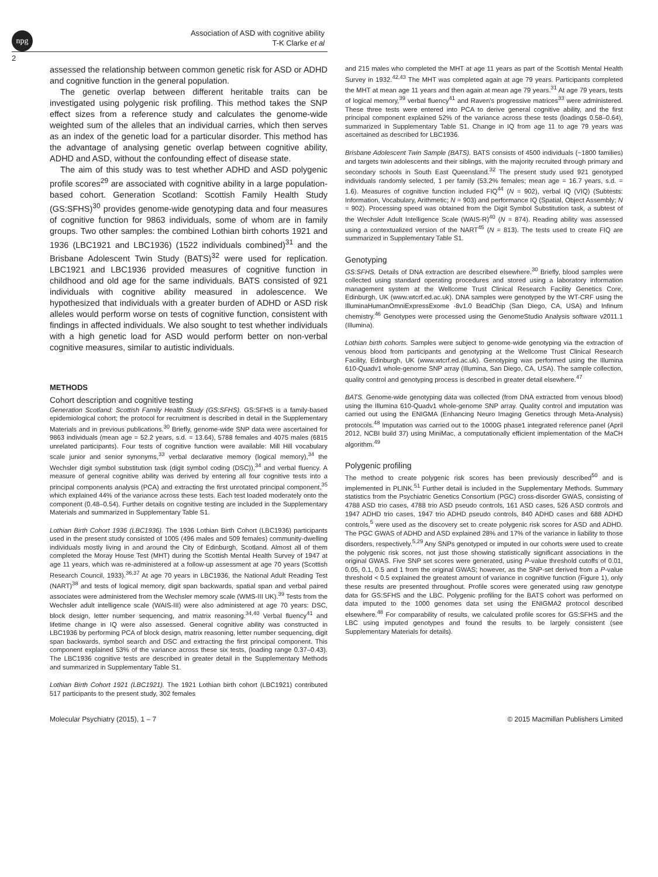npg
Association of ASD with cognitive ability
T-K Clarke et al
2
assessed the relationship between common genetic risk for ASD or ADHD and cognitive function in the general population.
The genetic overlap between different heritable traits can be investigated using polygenic risk profiling. This method takes the SNP effect sizes from a reference study and calculates the genome-wide weighted sum of the alleles that an individual carries, which then serves as an index of the genetic load for a particular disorder. This method has the advantage of analysing genetic overlap between cognitive ability, ADHD and ASD, without the confounding effect of disease state.
The aim of this study was to test whether ADHD and ASD polygenic profile scores<sup>29</sup> are associated with cognitive ability in a large population-based cohort. Generation Scotland: Scottish Family Health Study (GS:SFHS)<sup>30</sup> provides genome-wide genotyping data and four measures of cognitive function for 9863 individuals, some of whom are in family groups. Two other samples: the combined Lothian birth cohorts 1921 and 1936 (LBC1921 and LBC1936) (1522 individuals combined)<sup>31</sup> and the Brisbane Adolescent Twin Study (BATS)<sup>32</sup> were used for replication. LBC1921 and LBC1936 provided measures of cognitive function in childhood and old age for the same individuals. BATS consisted of 921 individuals with cognitive ability measured in adolescence. We hypothesized that individuals with a greater burden of ADHD or ASD risk alleles would perform worse on tests of cognitive function, consistent with findings in affected individuals. We also sought to test whether individuals with a high genetic load for ASD would perform better on non-verbal cognitive measures, similar to autistic individuals.
METHODS
Cohort description and cognitive testing
Generation Scotland: Scottish Family Health Study (GS:SFHS). GS:SFHS is a family-based epidemiological cohort; the protocol for recruitment is described in detail in the Supplementary Materials and in previous publications.<sup>30</sup> Briefly, genome-wide SNP data were ascertained for 9863 individuals (mean age = 52.2 years, s.d. = 13.64), 5788 females and 4075 males (6815 unrelated participants). Four tests of cognitive function were available: Mill Hill vocabulary scale junior and senior synonyms,<sup>33</sup> verbal declarative memory (logical memory),<sup>34</sup> the Wechsler digit symbol substitution task (digit symbol coding (DSC)),<sup>34</sup> and verbal fluency. A measure of general cognitive ability was derived by entering all four cognitive tests into a principal components analysis (PCA) and extracting the first unrotated principal component,<sup>35</sup> which explained 44% of the variance across these tests. Each test loaded moderately onto the component (0.48–0.54). Further details on cognitive testing are included in the Supplementary Materials and summarized in Supplementary Table S1.
Lothian Birth Cohort 1936 (LBC1936). The 1936 Lothian Birth Cohort (LBC1936) participants used in the present study consisted of 1005 (496 males and 509 females) community-dwelling individuals mostly living in and around the City of Edinburgh, Scotland. Almost all of them completed the Moray House Test (MHT) during the Scottish Mental Health Survey of 1947 at age 11 years, which was re-administered at a follow-up assessment at age 70 years (Scottish Research Council, 1933).<sup>36,37</sup> At age 70 years in LBC1936, the National Adult Reading Test (NART)<sup>38</sup> and tests of logical memory, digit span backwards, spatial span and verbal paired associates were administered from the Wechsler memory scale (WMS-III UK).<sup>39</sup> Tests from the Wechsler adult intelligence scale (WAIS-III) were also administered at age 70 years: DSC, block design, letter number sequencing, and matrix reasoning.<sup>34,40</sup> Verbal fluency<sup>41</sup> and lifetime change in IQ were also assessed. General cognitive ability was constructed in LBC1936 by performing PCA of block design, matrix reasoning, letter number sequencing, digit span backwards, symbol search and DSC and extracting the first principal component. This component explained 53% of the variance across these six tests, (loading range 0.37–0.43). The LBC1936 cognitive tests are described in greater detail in the Supplementary Methods and summarized in Supplementary Table S1.
Lothian Birth Cohort 1921 (LBC1921). The 1921 Lothian birth cohort (LBC1921) contributed 517 participants to the present study, 302 females
and 215 males who completed the MHT at age 11 years as part of the Scottish Mental Health Survey in 1932.<sup>42,43</sup> The MHT was completed again at age 79 years. Participants completed the MHT at mean age 11 years and then again at mean age 79 years.<sup>31</sup> At age 79 years, tests of logical memory,<sup>39</sup> verbal fluency<sup>41</sup> and Raven's progressive matrices<sup>33</sup> were administered. These three tests were entered into PCA to derive general cognitive ability, and the first principal component explained 52% of the variance across these tests (loadings 0.58–0.64), summarized in Supplementary Table S1. Change in IQ from age 11 to age 79 years was ascertained as described for LBC1936.
Brisbane Adolescent Twin Sample (BATS). BATS consists of 4500 individuals (~1800 families) and targets twin adolescents and their siblings, with the majority recruited through primary and secondary schools in South East Queensland.<sup>32</sup> The present study used 921 genotyped individuals randomly selected, 1 per family (53.2% females; mean age = 16.7 years, s.d. = 1.6). Measures of cognitive function included FIQ<sup>44</sup> (N = 902), verbal IQ (VIQ) (Subtests: Information, Vocabulary, Arithmetic; N = 903) and performance IQ (Spatial, Object Assembly; N = 902). Processing speed was obtained from the Digit Symbol Substitution task, a subtest of the Wechsler Adult Intelligence Scale (WAIS-R)<sup>40</sup> (N = 874). Reading ability was assessed using a contextualized version of the NART<sup>45</sup> (N = 813). The tests used to create FIQ are summarized in Supplementary Table S1.
Genotyping
GS:SFHS. Details of DNA extraction are described elsewhere.<sup>30</sup> Briefly, blood samples were collected using standard operating procedures and stored using a laboratory information management system at the Wellcome Trust Clinical Research Facility Genetics Core, Edinburgh, UK (www.wtcrf.ed.ac.uk). DNA samples were genotyped by the WT-CRF using the IlluminaHumanOmniExpressExome -8v1.0 BeadChip (San Diego, CA, USA) and Infinum chemistry.<sup>46</sup> Genotypes were processed using the GenomeStudio Analysis software v2011.1 (Illumina).
Lothian birth cohorts. Samples were subject to genome-wide genotyping via the extraction of venous blood from participants and genotyping at the Wellcome Trust Clinical Research Facility, Edinburgh, UK (www.wtcrf.ed.ac.uk). Genotyping was performed using the Illumina 610-Quadv1 whole-genome SNP array (Illumina, San Diego, CA, USA). The sample collection, quality control and genotyping process is described in greater detail elsewhere.<sup>47</sup>
BATS. Genome-wide genotyping data was collected (from DNA extracted from venous blood) using the Illumina 610-Quadv1 whole-genome SNP array. Quality control and imputation was carried out using the ENIGMA (Enhancing Neuro Imaging Genetics through Meta-Analysis) protocols.<sup>48</sup> Imputation was carried out to the 1000G phase1 integrated reference panel (April 2012, NCBI build 37) using MiniMac, a computationally efficient implementation of the MaCH algorithm.<sup>49</sup>
Polygenic profiling
The method to create polygenic risk scores has been previously described<sup>50</sup> and is implemented in PLINK.<sup>51</sup> Further detail is included in the Supplementary Methods. Summary statistics from the Psychiatric Genetics Consortium (PGC) cross-disorder GWAS, consisting of 4788 ASD trio cases, 4788 trio ASD pseudo controls, 161 ASD cases, 526 ASD controls and 1947 ADHD trio cases, 1947 trio ADHD pseudo controls, 840 ADHD cases and 688 ADHD controls,<sup>5</sup> were used as the discovery set to create polygenic risk scores for ASD and ADHD. The PGC GWAS of ADHD and ASD explained 28% and 17% of the variance in liability to those disorders, respectively.<sup>5,29</sup> Any SNPs genotyped or imputed in our cohorts were used to create the polygenic risk scores, not just those showing statistically significant associations in the original GWAS. Five SNP set scores were generated, using P-value threshold cutoffs of 0.01, 0.05, 0.1, 0.5 and 1 from the original GWAS; however, as the SNP-set derived from a P-value threshold < 0.5 explained the greatest amount of variance in cognitive function (Figure 1), only these results are presented throughout. Profile scores were generated using raw genotype data for GS:SFHS and the LBC. Polygenic profiling for the BATS cohort was performed on data imputed to the 1000 genomes data set using the ENIGMA2 protocol described elsewhere.<sup>48</sup> For comparability of results, we calculated profile scores for GS:SFHS and the LBC using imputed genotypes and found the results to be largely consistent (see Supplementary Materials for details).
Molecular Psychiatry (2015), 1 – 7 © 2015 Macmillan Publishers Limited